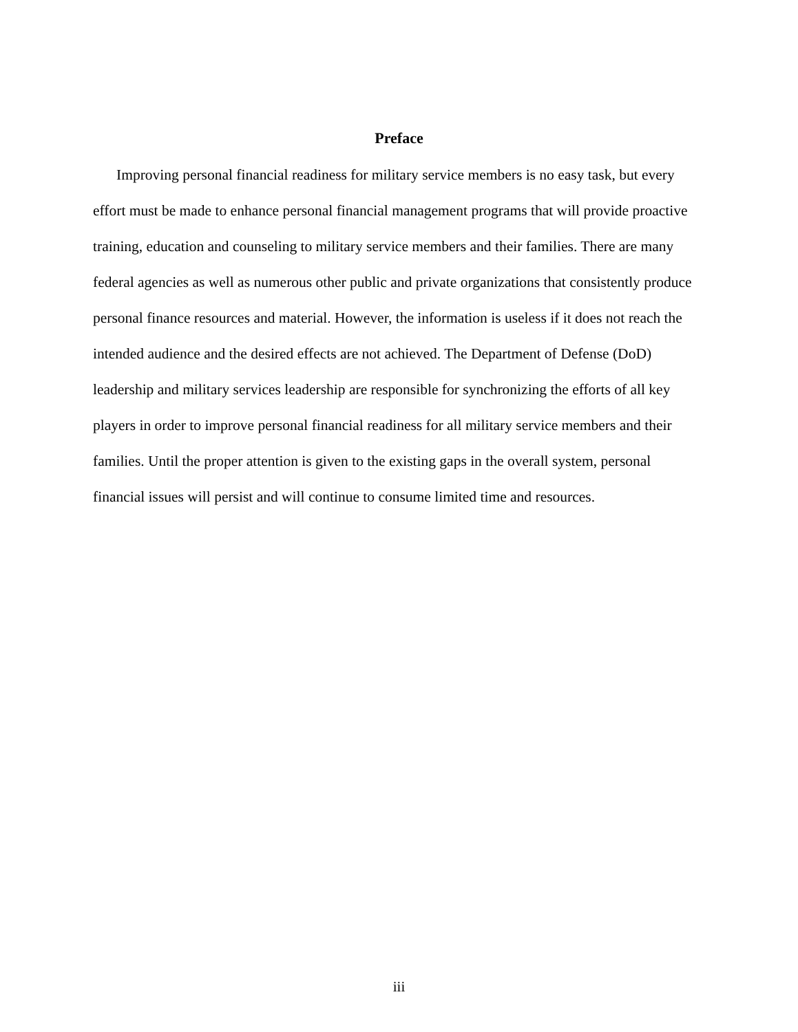Preface
Improving personal financial readiness for military service members is no easy task, but every effort must be made to enhance personal financial management programs that will provide proactive training, education and counseling to military service members and their families. There are many federal agencies as well as numerous other public and private organizations that consistently produce personal finance resources and material. However, the information is useless if it does not reach the intended audience and the desired effects are not achieved. The Department of Defense (DoD) leadership and military services leadership are responsible for synchronizing the efforts of all key players in order to improve personal financial readiness for all military service members and their families. Until the proper attention is given to the existing gaps in the overall system, personal financial issues will persist and will continue to consume limited time and resources.
iii